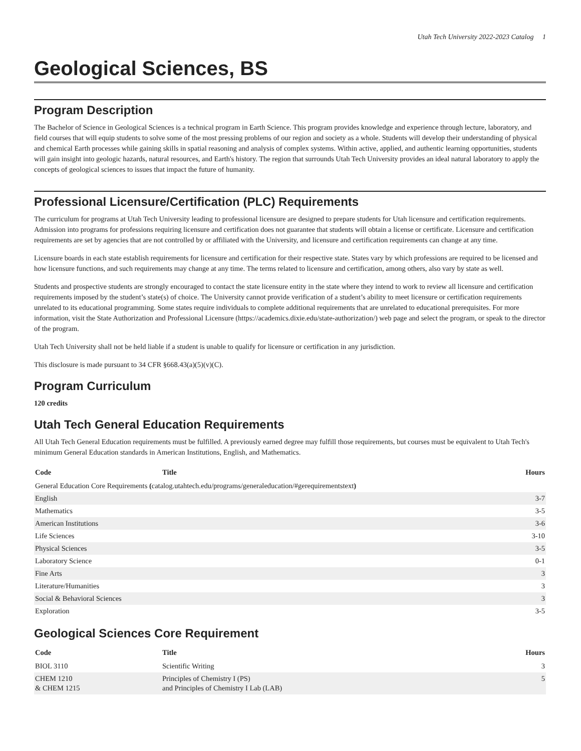Utah Tech University 2022-2023 Catalog 1
Geological Sciences, BS
Program Description
The Bachelor of Science in Geological Sciences is a technical program in Earth Science. This program provides knowledge and experience through lecture, laboratory, and field courses that will equip students to solve some of the most pressing problems of our region and society as a whole. Students will develop their understanding of physical and chemical Earth processes while gaining skills in spatial reasoning and analysis of complex systems. Within active, applied, and authentic learning opportunities, students will gain insight into geologic hazards, natural resources, and Earth's history. The region that surrounds Utah Tech University provides an ideal natural laboratory to apply the concepts of geological sciences to issues that impact the future of humanity.
Professional Licensure/Certification (PLC) Requirements
The curriculum for programs at Utah Tech University leading to professional licensure are designed to prepare students for Utah licensure and certification requirements. Admission into programs for professions requiring licensure and certification does not guarantee that students will obtain a license or certificate. Licensure and certification requirements are set by agencies that are not controlled by or affiliated with the University, and licensure and certification requirements can change at any time.
Licensure boards in each state establish requirements for licensure and certification for their respective state. States vary by which professions are required to be licensed and how licensure functions, and such requirements may change at any time. The terms related to licensure and certification, among others, also vary by state as well.
Students and prospective students are strongly encouraged to contact the state licensure entity in the state where they intend to work to review all licensure and certification requirements imposed by the student’s state(s) of choice. The University cannot provide verification of a student’s ability to meet licensure or certification requirements unrelated to its educational programming. Some states require individuals to complete additional requirements that are unrelated to educational prerequisites. For more information, visit the State Authorization and Professional Licensure (https://academics.dixie.edu/state-authorization/) web page and select the program, or speak to the director of the program.
Utah Tech University shall not be held liable if a student is unable to qualify for licensure or certification in any jurisdiction.
This disclosure is made pursuant to 34 CFR §668.43(a)(5)(v)(C).
Program Curriculum
120 credits
Utah Tech General Education Requirements
All Utah Tech General Education requirements must be fulfilled. A previously earned degree may fulfill those requirements, but courses must be equivalent to Utah Tech's minimum General Education standards in American Institutions, English, and Mathematics.
| Code | Title | Hours |
| --- | --- | --- |
| General Education Core Requirements ( catalog.utahtech.edu/programs/generaleducation/#gerequirementstext ) | | |
| English | | 3-7 |
| Mathematics | | 3-5 |
| American Institutions | | 3-6 |
| Life Sciences | | 3-10 |
| Physical Sciences | | 3-5 |
| Laboratory Science | | 0-1 |
| Fine Arts | | 3 |
| Literature/Humanities | | 3 |
| Social & Behavioral Sciences | | 3 |
| Exploration | | 3-5 |
Geological Sciences Core Requirement
| Code | Title | Hours |
| --- | --- | --- |
| BIOL 3110 | Scientific Writing | 3 |
| CHEM 1210 & CHEM 1215 | Principles of Chemistry I (PS) and Principles of Chemistry I Lab (LAB) | 5 |